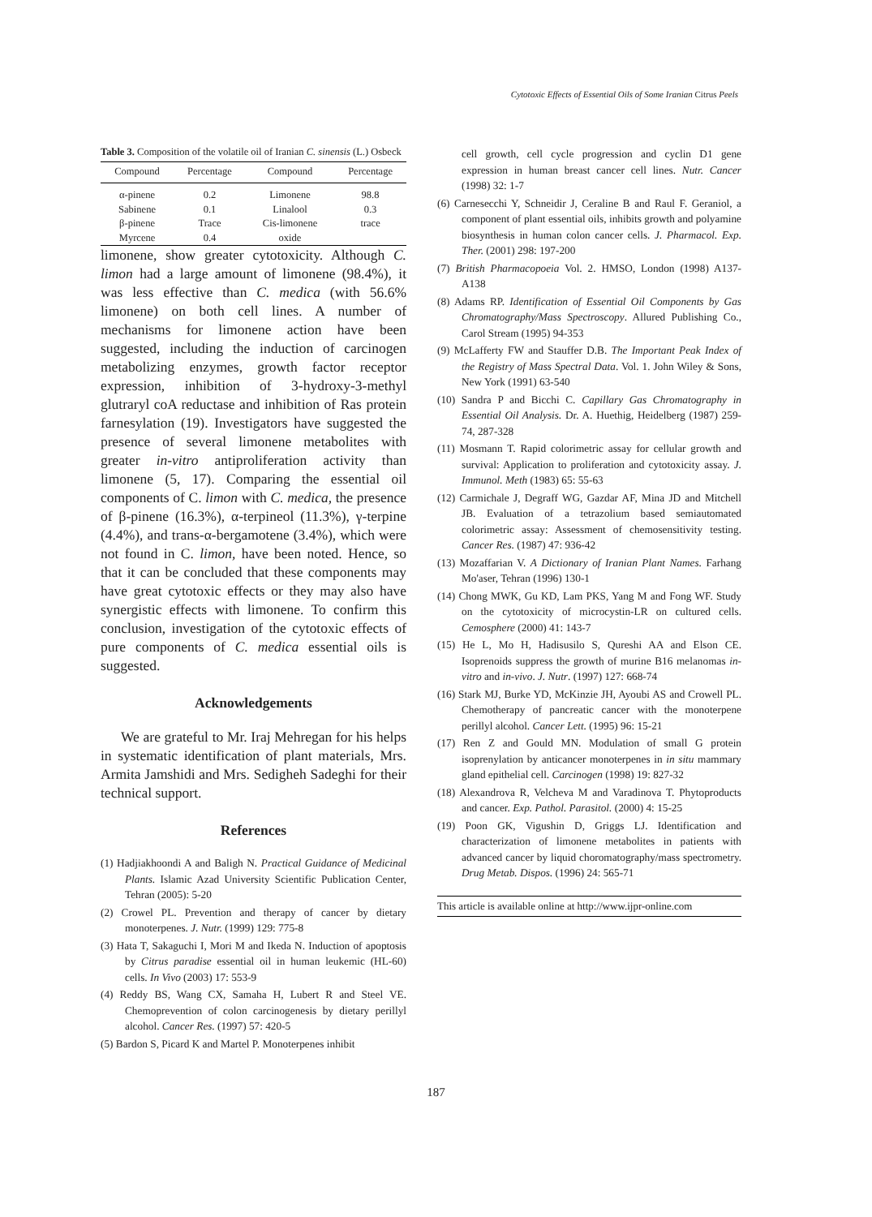Cytotoxic Effects of Essential Oils of Some Iranian Citrus Peels
Table 3. Composition of the volatile oil of Iranian C. sinensis (L.) Osbeck
| Compound | Percentage | Compound | Percentage |
| --- | --- | --- | --- |
| α-pinene | 0.2 | Limonene | 98.8 |
| Sabinene | 0.1 | Linalool | 0.3 |
| β-pinene | Trace | Cis-limonene | trace |
| Myrcene | 0.4 | oxide | |
limonene, show greater cytotoxicity. Although C. limon had a large amount of limonene (98.4%), it was less effective than C. medica (with 56.6% limonene) on both cell lines. A number of mechanisms for limonene action have been suggested, including the induction of carcinogen metabolizing enzymes, growth factor receptor expression, inhibition of 3-hydroxy-3-methyl glutraryl coA reductase and inhibition of Ras protein farnesylation (19). Investigators have suggested the presence of several limonene metabolites with greater in-vitro antiproliferation activity than limonene (5, 17). Comparing the essential oil components of C. limon with C. medica, the presence of β-pinene (16.3%), α-terpineol (11.3%), γ-terpine (4.4%), and trans-α-bergamotene (3.4%), which were not found in C. limon, have been noted. Hence, so that it can be concluded that these components may have great cytotoxic effects or they may also have synergistic effects with limonene. To confirm this conclusion, investigation of the cytotoxic effects of pure components of C. medica essential oils is suggested.
Acknowledgements
We are grateful to Mr. Iraj Mehregan for his helps in systematic identification of plant materials, Mrs. Armita Jamshidi and Mrs. Sedigheh Sadeghi for their technical support.
References
(1) Hadjiakhoondi A and Baligh N. Practical Guidance of Medicinal Plants. Islamic Azad University Scientific Publication Center, Tehran (2005): 5-20
(2) Crowel PL. Prevention and therapy of cancer by dietary monoterpenes. J. Nutr. (1999) 129: 775-8
(3) Hata T, Sakaguchi I, Mori M and Ikeda N. Induction of apoptosis by Citrus paradise essential oil in human leukemic (HL-60) cells. In Vivo (2003) 17: 553-9
(4) Reddy BS, Wang CX, Samaha H, Lubert R and Steel VE. Chemoprevention of colon carcinogenesis by dietary perillyl alcohol. Cancer Res. (1997) 57: 420-5
(5) Bardon S, Picard K and Martel P. Monoterpenes inhibit
cell growth, cell cycle progression and cyclin D1 gene expression in human breast cancer cell lines. Nutr. Cancer (1998) 32: 1-7
(6) Carnesecchi Y, Schneidir J, Ceraline B and Raul F. Geraniol, a component of plant essential oils, inhibits growth and polyamine biosynthesis in human colon cancer cells. J. Pharmacol. Exp. Ther. (2001) 298: 197-200
(7) British Pharmacopoeia Vol. 2. HMSO, London (1998) A137-A138
(8) Adams RP. Identification of Essential Oil Components by Gas Chromatography/Mass Spectroscopy. Allured Publishing Co., Carol Stream (1995) 94-353
(9) McLafferty FW and Stauffer D.B. The Important Peak Index of the Registry of Mass Spectral Data. Vol. 1. John Wiley & Sons, New York (1991) 63-540
(10) Sandra P and Bicchi C. Capillary Gas Chromatography in Essential Oil Analysis. Dr. A. Huethig, Heidelberg (1987) 259-74, 287-328
(11) Mosmann T. Rapid colorimetric assay for cellular growth and survival: Application to proliferation and cytotoxicity assay. J. Immunol. Meth (1983) 65: 55-63
(12) Carmichale J, Degraff WG, Gazdar AF, Mina JD and Mitchell JB. Evaluation of a tetrazolium based semiautomated colorimetric assay: Assessment of chemosensitivity testing. Cancer Res. (1987) 47: 936-42
(13) Mozaffarian V. A Dictionary of Iranian Plant Names. Farhang Mo'aser, Tehran (1996) 130-1
(14) Chong MWK, Gu KD, Lam PKS, Yang M and Fong WF. Study on the cytotoxicity of microcystin-LR on cultured cells. Cemosphere (2000) 41: 143-7
(15) He L, Mo H, Hadisusilo S, Qureshi AA and Elson CE. Isoprenoids suppress the growth of murine B16 melanomas in-vitro and in-vivo. J. Nutr. (1997) 127: 668-74
(16) Stark MJ, Burke YD, McKinzie JH, Ayoubi AS and Crowell PL. Chemotherapy of pancreatic cancer with the monoterpene perillyl alcohol. Cancer Lett. (1995) 96: 15-21
(17) Ren Z and Gould MN. Modulation of small G protein isoprenylation by anticancer monoterpenes in in situ mammary gland epithelial cell. Carcinogen (1998) 19: 827-32
(18) Alexandrova R, Velcheva M and Varadinova T. Phytoproducts and cancer. Exp. Pathol. Parasitol. (2000) 4: 15-25
(19) Poon GK, Vigushin D, Griggs LJ. Identification and characterization of limonene metabolites in patients with advanced cancer by liquid choromatography/mass spectrometry. Drug Metab. Dispos. (1996) 24: 565-71
This article is available online at http://www.ijpr-online.com
187